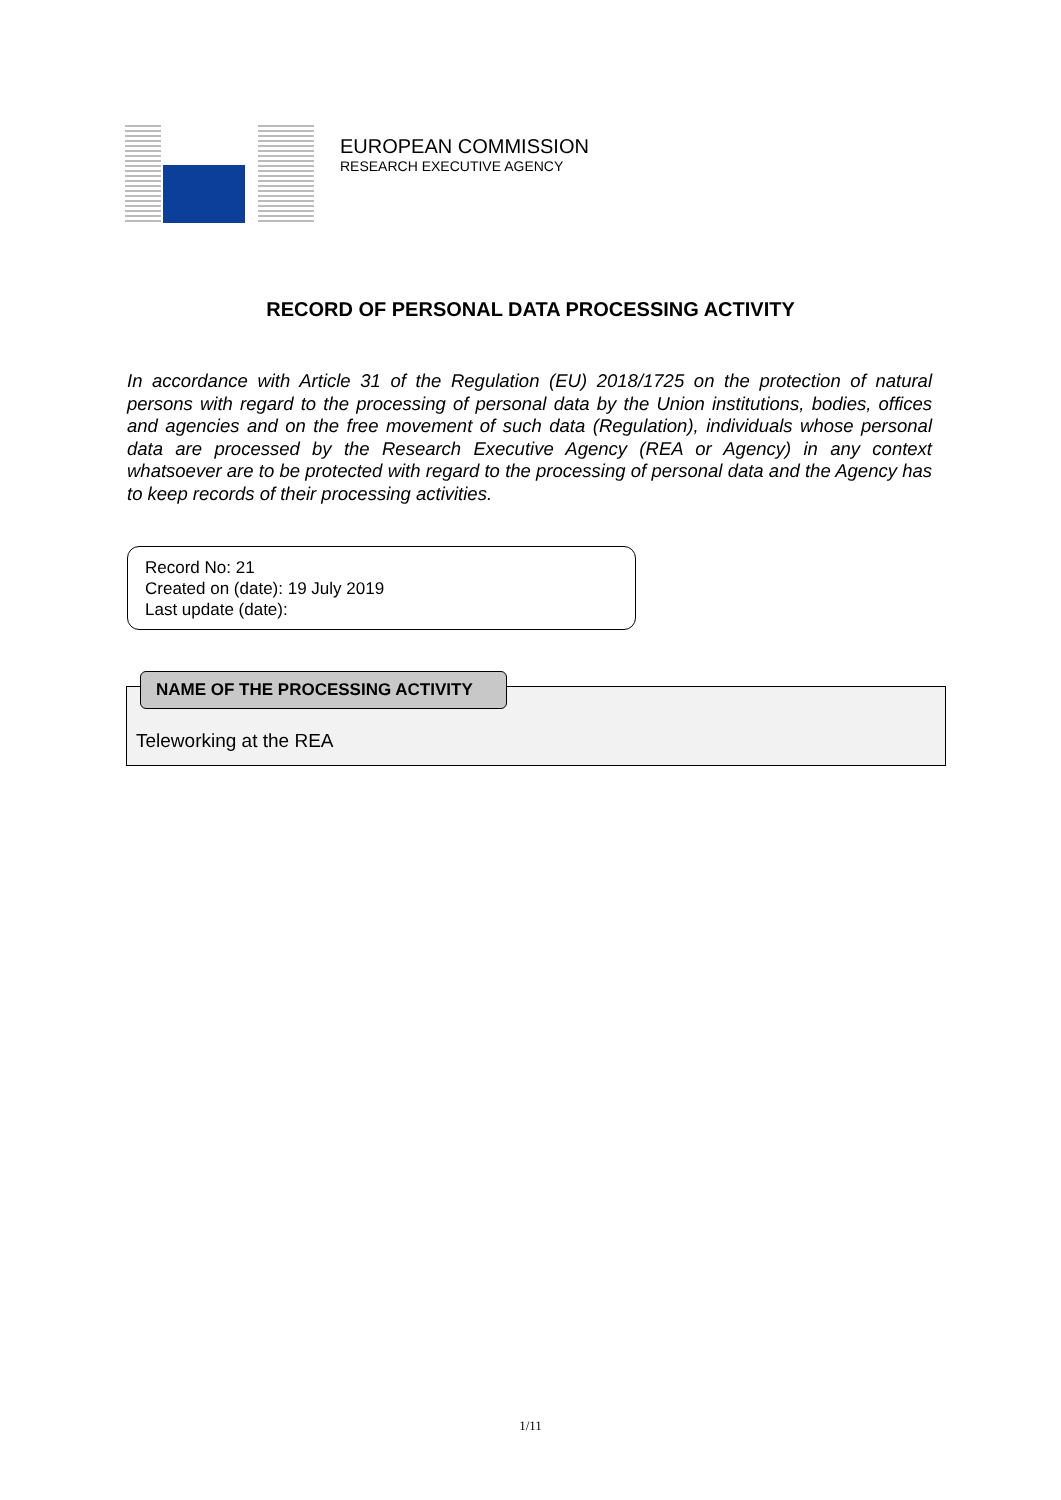EUROPEAN COMMISSION
RESEARCH EXECUTIVE AGENCY
RECORD OF PERSONAL DATA PROCESSING ACTIVITY
In accordance with Article 31 of the Regulation (EU) 2018/1725 on the protection of natural persons with regard to the processing of personal data by the Union institutions, bodies, offices and agencies and on the free movement of such data (Regulation), individuals whose personal data are processed by the Research Executive Agency (REA or Agency) in any context whatsoever are to be protected with regard to the processing of personal data and the Agency has to keep records of their processing activities.
Record No: 21
Created on (date): 19 July 2019
Last update (date):
NAME OF THE PROCESSING ACTIVITY
Teleworking at the REA
1/11